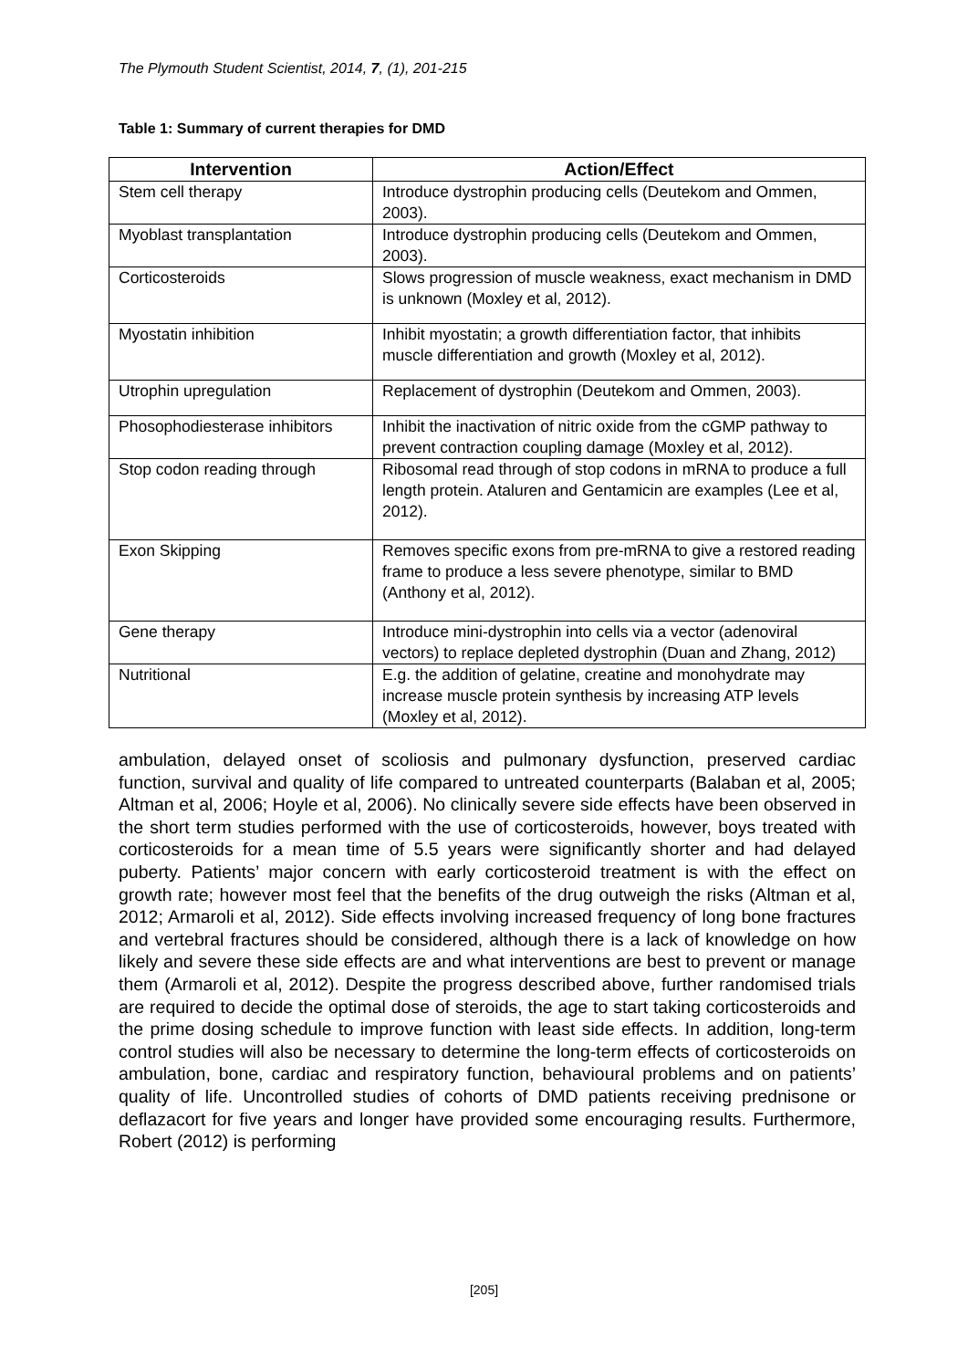The Plymouth Student Scientist, 2014, 7, (1), 201-215
Table 1: Summary of current therapies for DMD
| Intervention | Action/Effect |
| --- | --- |
| Stem cell therapy | Introduce dystrophin producing cells (Deutekom and Ommen, 2003). |
| Myoblast transplantation | Introduce dystrophin producing cells (Deutekom and Ommen, 2003). |
| Corticosteroids | Slows progression of muscle weakness, exact mechanism in DMD is unknown (Moxley et al, 2012). |
| Myostatin inhibition | Inhibit myostatin; a growth differentiation factor, that inhibits muscle differentiation and growth (Moxley et al, 2012). |
| Utrophin upregulation | Replacement of dystrophin (Deutekom and Ommen, 2003). |
| Phosophodiesterase inhibitors | Inhibit the inactivation of nitric oxide from the cGMP pathway to prevent contraction coupling damage (Moxley et al, 2012). |
| Stop codon reading through | Ribosomal read through of stop codons in mRNA to produce a full length protein. Ataluren and Gentamicin are examples (Lee et al, 2012). |
| Exon Skipping | Removes specific exons from pre-mRNA to give a restored reading frame to produce a less severe phenotype, similar to BMD (Anthony et al, 2012). |
| Gene therapy | Introduce mini-dystrophin into cells via a vector (adenoviral vectors) to replace depleted dystrophin (Duan and Zhang, 2012) |
| Nutritional | E.g. the addition of gelatine, creatine and monohydrate may increase muscle protein synthesis by increasing ATP levels (Moxley et al, 2012). |
ambulation, delayed onset of scoliosis and pulmonary dysfunction, preserved cardiac function, survival and quality of life compared to untreated counterparts (Balaban et al, 2005; Altman et al, 2006; Hoyle et al, 2006). No clinically severe side effects have been observed in the short term studies performed with the use of corticosteroids, however, boys treated with corticosteroids for a mean time of 5.5 years were significantly shorter and had delayed puberty. Patients’ major concern with early corticosteroid treatment is with the effect on growth rate; however most feel that the benefits of the drug outweigh the risks (Altman et al, 2012; Armaroli et al, 2012). Side effects involving increased frequency of long bone fractures and vertebral fractures should be considered, although there is a lack of knowledge on how likely and severe these side effects are and what interventions are best to prevent or manage them (Armaroli et al, 2012). Despite the progress described above, further randomised trials are required to decide the optimal dose of steroids, the age to start taking corticosteroids and the prime dosing schedule to improve function with least side effects. In addition, long-term control studies will also be necessary to determine the long-term effects of corticosteroids on ambulation, bone, cardiac and respiratory function, behavioural problems and on patients’ quality of life. Uncontrolled studies of cohorts of DMD patients receiving prednisone or deflazacort for five years and longer have provided some encouraging results. Furthermore, Robert (2012) is performing
[205]